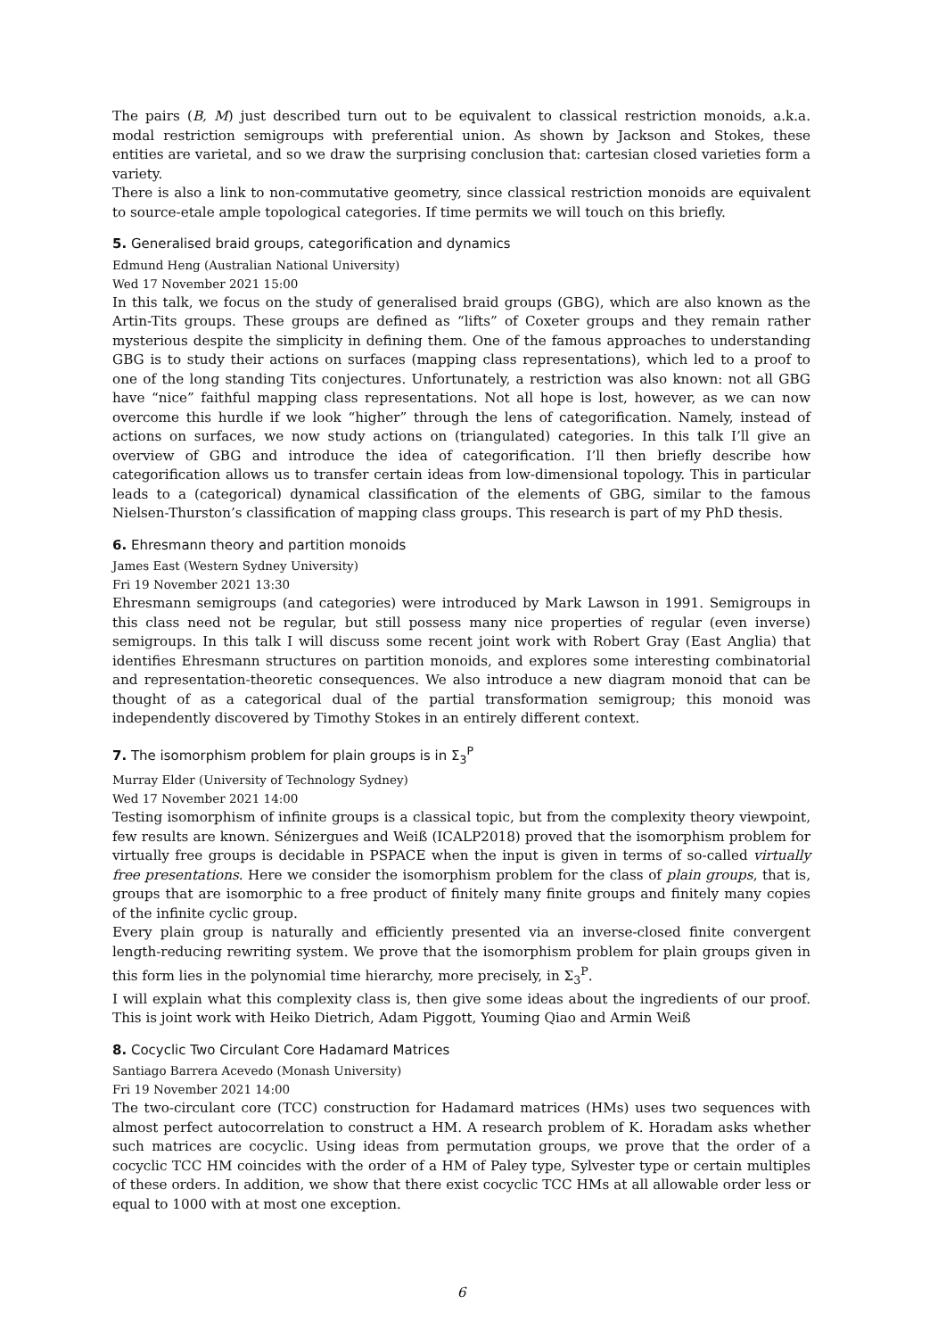The pairs (B, M) just described turn out to be equivalent to classical restriction monoids, a.k.a. modal restriction semigroups with preferential union. As shown by Jackson and Stokes, these entities are varietal, and so we draw the surprising conclusion that: cartesian closed varieties form a variety.
There is also a link to non-commutative geometry, since classical restriction monoids are equivalent to source-etale ample topological categories. If time permits we will touch on this briefly.
5. Generalised braid groups, categorification and dynamics
Edmund Heng (Australian National University)
Wed 17 November 2021 15:00
In this talk, we focus on the study of generalised braid groups (GBG), which are also known as the Artin-Tits groups. These groups are defined as “lifts” of Coxeter groups and they remain rather mysterious despite the simplicity in defining them. One of the famous approaches to understanding GBG is to study their actions on surfaces (mapping class representations), which led to a proof to one of the long standing Tits conjectures. Unfortunately, a restriction was also known: not all GBG have “nice” faithful mapping class representations. Not all hope is lost, however, as we can now overcome this hurdle if we look “higher” through the lens of categorification. Namely, instead of actions on surfaces, we now study actions on (triangulated) categories. In this talk I’ll give an overview of GBG and introduce the idea of categorification. I’ll then briefly describe how categorification allows us to transfer certain ideas from low-dimensional topology. This in particular leads to a (categorical) dynamical classification of the elements of GBG, similar to the famous Nielsen-Thurston’s classification of mapping class groups. This research is part of my PhD thesis.
6. Ehresmann theory and partition monoids
James East (Western Sydney University)
Fri 19 November 2021 13:30
Ehresmann semigroups (and categories) were introduced by Mark Lawson in 1991. Semigroups in this class need not be regular, but still possess many nice properties of regular (even inverse) semigroups. In this talk I will discuss some recent joint work with Robert Gray (East Anglia) that identifies Ehresmann structures on partition monoids, and explores some interesting combinatorial and representation-theoretic consequences. We also introduce a new diagram monoid that can be thought of as a categorical dual of the partial transformation semigroup; this monoid was independently discovered by Timothy Stokes in an entirely different context.
7. The isomorphism problem for plain groups is in Σ<sub>3</sub><sup>P</sup>
Murray Elder (University of Technology Sydney)
Wed 17 November 2021 14:00
Testing isomorphism of infinite groups is a classical topic, but from the complexity theory viewpoint, few results are known. Sénizergues and Weiß (ICALP2018) proved that the isomorphism problem for virtually free groups is decidable in PSPACE when the input is given in terms of so-called virtually free presentations. Here we consider the isomorphism problem for the class of plain groups, that is, groups that are isomorphic to a free product of finitely many finite groups and finitely many copies of the infinite cyclic group.
Every plain group is naturally and efficiently presented via an inverse-closed finite convergent length-reducing rewriting system. We prove that the isomorphism problem for plain groups given in this form lies in the polynomial time hierarchy, more precisely, in Σ<sub>3</sub><sup>P</sup>.
I will explain what this complexity class is, then give some ideas about the ingredients of our proof. This is joint work with Heiko Dietrich, Adam Piggott, Youming Qiao and Armin Weiß
8. Cocyclic Two Circulant Core Hadamard Matrices
Santiago Barrera Acevedo (Monash University)
Fri 19 November 2021 14:00
The two-circulant core (TCC) construction for Hadamard matrices (HMs) uses two sequences with almost perfect autocorrelation to construct a HM. A research problem of K. Horadam asks whether such matrices are cocyclic. Using ideas from permutation groups, we prove that the order of a cocyclic TCC HM coincides with the order of a HM of Paley type, Sylvester type or certain multiples of these orders. In addition, we show that there exist cocyclic TCC HMs at all allowable order less or equal to 1000 with at most one exception.
6